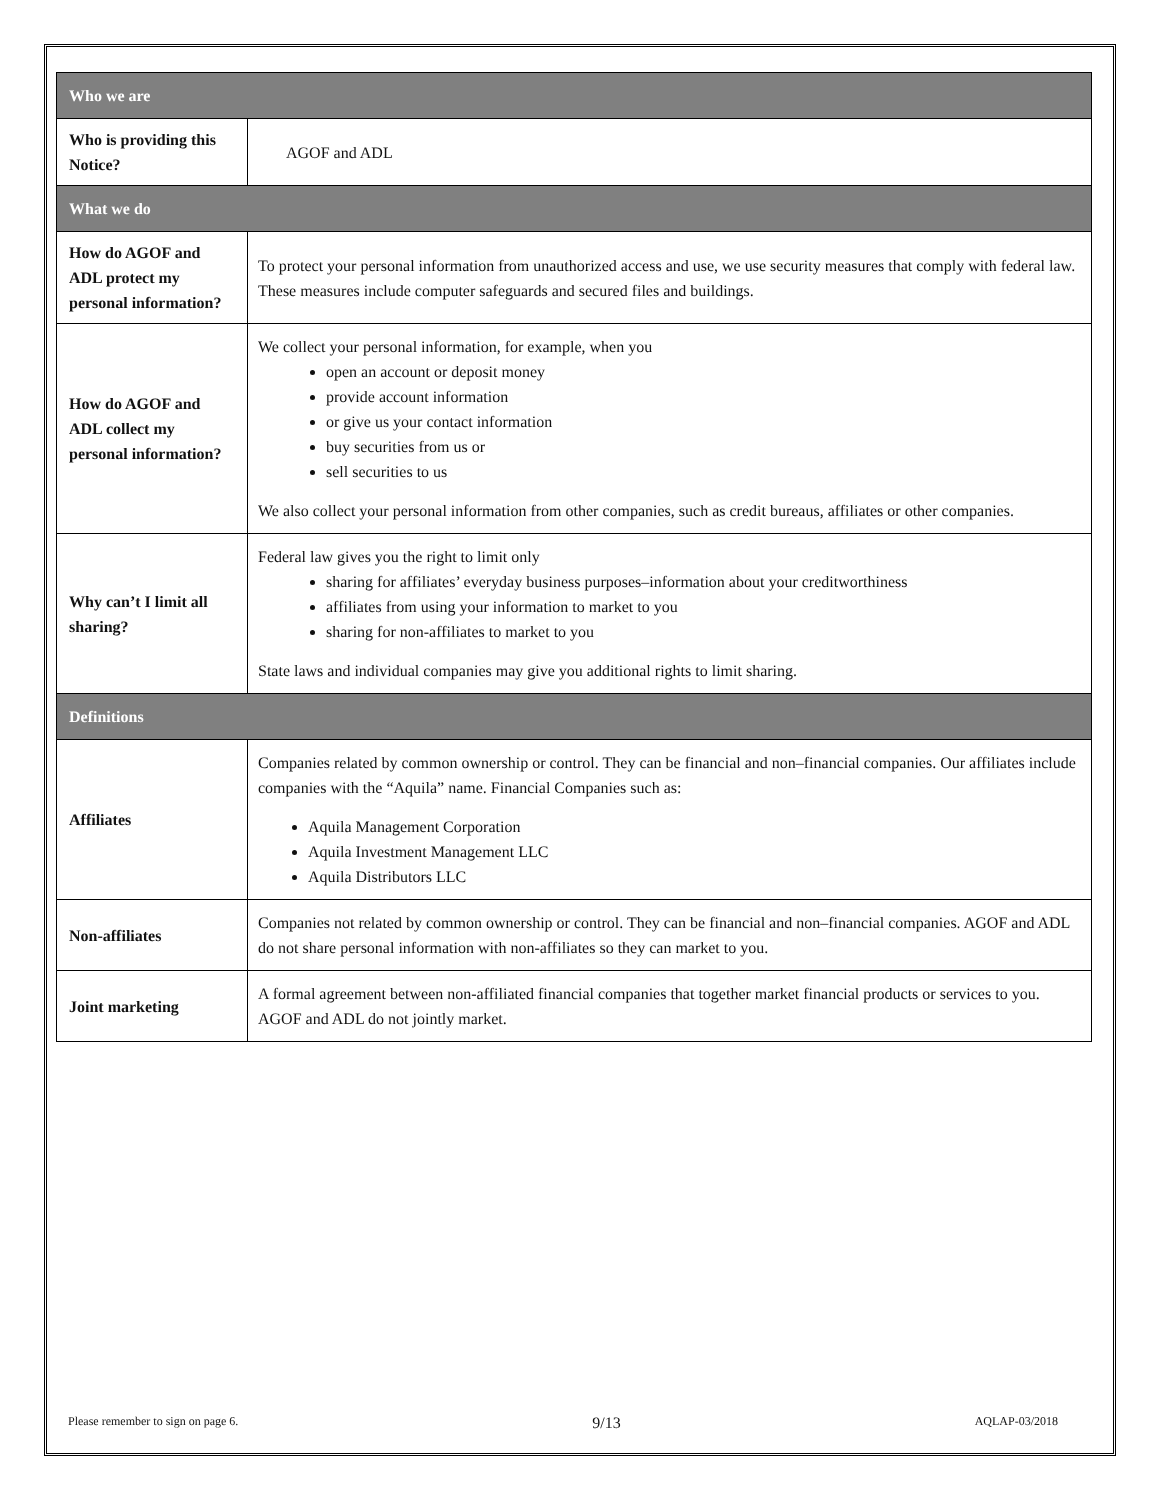| Who we are | |
| --- | --- |
| Who is providing this Notice? | AGOF and ADL |
| What we do | |
| How do AGOF and ADL protect my personal information? | To protect your personal information from unauthorized access and use, we use security measures that comply with federal law. These measures include computer safeguards and secured files and buildings. |
| How do AGOF and ADL collect my personal information? | We collect your personal information, for example, when you open an account or deposit money provide account information or give us your contact information buy securities from us or sell securities to us We also collect your personal information from other companies, such as credit bureaus, affiliates or other companies. |
| Why can’t I limit all sharing? | Federal law gives you the right to limit only sharing for affiliates’ everyday business purposes–information about your creditworthiness affiliates from using your information to market to you sharing for non-affiliates to market to you State laws and individual companies may give you additional rights to limit sharing. |
| Definitions | |
| Affiliates | Companies related by common ownership or control. They can be financial and non–financial companies. Our affiliates include companies with the “Aquila” name. Financial Companies such as: Aquila Management Corporation Aquila Investment Management LLC Aquila Distributors LLC |
| Non-affiliates | Companies not related by common ownership or control. They can be financial and non–financial companies. AGOF and ADL do not share personal information with non-affiliates so they can market to you. |
| Joint marketing | A formal agreement between non-affiliated financial companies that together market financial products or services to you. AGOF and ADL do not jointly market. |
Please remember to sign on page 6. 9/13 AQLAP-03/2018